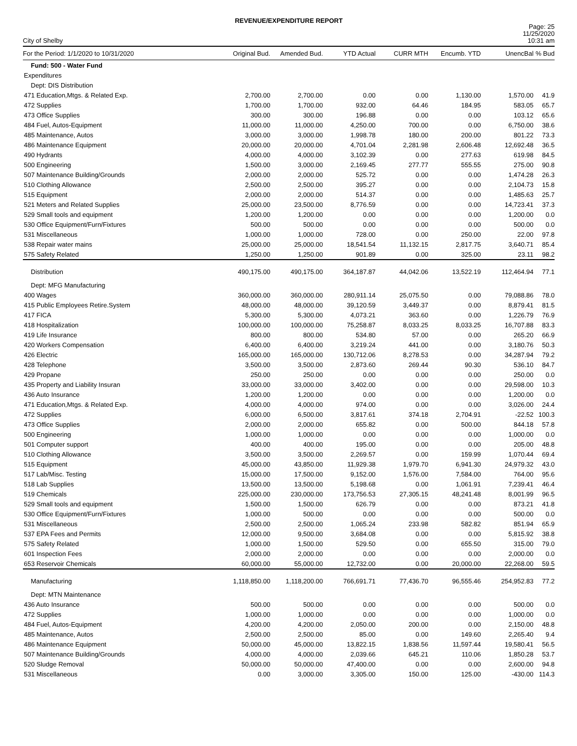REVENUE/EXPENDITURE REPORT
City of Shelby
Page: 25
11/25/2020
10:31 am
| For the Period: 1/1/2020 to 10/31/2020 | Original Bud. | Amended Bud. | YTD Actual | CURR MTH | Encumb. YTD | UnencBal | % Bud |
| --- | --- | --- | --- | --- | --- | --- | --- |
| Fund: 500 - Water Fund | | | | | | | |
| Expenditures | | | | | | | |
| Dept: DIS Distribution | | | | | | | |
| 471 Education,Mtgs. & Related Exp. | 2,700.00 | 2,700.00 | 0.00 | 0.00 | 1,130.00 | 1,570.00 | 41.9 |
| 472 Supplies | 1,700.00 | 1,700.00 | 932.00 | 64.46 | 184.95 | 583.05 | 65.7 |
| 473 Office Supplies | 300.00 | 300.00 | 196.88 | 0.00 | 0.00 | 103.12 | 65.6 |
| 484 Fuel, Autos-Equipment | 11,000.00 | 11,000.00 | 4,250.00 | 700.00 | 0.00 | 6,750.00 | 38.6 |
| 485 Maintenance, Autos | 3,000.00 | 3,000.00 | 1,998.78 | 180.00 | 200.00 | 801.22 | 73.3 |
| 486 Maintenance Equipment | 20,000.00 | 20,000.00 | 4,701.04 | 2,281.98 | 2,606.48 | 12,692.48 | 36.5 |
| 490 Hydrants | 4,000.00 | 4,000.00 | 3,102.39 | 0.00 | 277.63 | 619.98 | 84.5 |
| 500 Engineering | 1,500.00 | 3,000.00 | 2,169.45 | 277.77 | 555.55 | 275.00 | 90.8 |
| 507 Maintenance Building/Grounds | 2,000.00 | 2,000.00 | 525.72 | 0.00 | 0.00 | 1,474.28 | 26.3 |
| 510 Clothing Allowance | 2,500.00 | 2,500.00 | 395.27 | 0.00 | 0.00 | 2,104.73 | 15.8 |
| 515 Equipment | 2,000.00 | 2,000.00 | 514.37 | 0.00 | 0.00 | 1,485.63 | 25.7 |
| 521 Meters and Related Supplies | 25,000.00 | 23,500.00 | 8,776.59 | 0.00 | 0.00 | 14,723.41 | 37.3 |
| 529 Small tools and equipment | 1,200.00 | 1,200.00 | 0.00 | 0.00 | 0.00 | 1,200.00 | 0.0 |
| 530 Office Equipment/Furn/Fixtures | 500.00 | 500.00 | 0.00 | 0.00 | 0.00 | 500.00 | 0.0 |
| 531 Miscellaneous | 1,000.00 | 1,000.00 | 728.00 | 0.00 | 250.00 | 22.00 | 97.8 |
| 538 Repair water mains | 25,000.00 | 25,000.00 | 18,541.54 | 11,132.15 | 2,817.75 | 3,640.71 | 85.4 |
| 575 Safety Related | 1,250.00 | 1,250.00 | 901.89 | 0.00 | 325.00 | 23.11 | 98.2 |
| Distribution | 490,175.00 | 490,175.00 | 364,187.87 | 44,042.06 | 13,522.19 | 112,464.94 | 77.1 |
| Dept: MFG Manufacturing | | | | | | | |
| 400 Wages | 360,000.00 | 360,000.00 | 280,911.14 | 25,075.50 | 0.00 | 79,088.86 | 78.0 |
| 415 Public Employees Retire.System | 48,000.00 | 48,000.00 | 39,120.59 | 3,449.37 | 0.00 | 8,879.41 | 81.5 |
| 417 FICA | 5,300.00 | 5,300.00 | 4,073.21 | 363.60 | 0.00 | 1,226.79 | 76.9 |
| 418 Hospitalization | 100,000.00 | 100,000.00 | 75,258.87 | 8,033.25 | 8,033.25 | 16,707.88 | 83.3 |
| 419 Life Insurance | 800.00 | 800.00 | 534.80 | 57.00 | 0.00 | 265.20 | 66.9 |
| 420 Workers Compensation | 6,400.00 | 6,400.00 | 3,219.24 | 441.00 | 0.00 | 3,180.76 | 50.3 |
| 426 Electric | 165,000.00 | 165,000.00 | 130,712.06 | 8,278.53 | 0.00 | 34,287.94 | 79.2 |
| 428 Telephone | 3,500.00 | 3,500.00 | 2,873.60 | 269.44 | 90.30 | 536.10 | 84.7 |
| 429 Propane | 250.00 | 250.00 | 0.00 | 0.00 | 0.00 | 250.00 | 0.0 |
| 435 Property and Liability Insuran | 33,000.00 | 33,000.00 | 3,402.00 | 0.00 | 0.00 | 29,598.00 | 10.3 |
| 436 Auto Insurance | 1,200.00 | 1,200.00 | 0.00 | 0.00 | 0.00 | 1,200.00 | 0.0 |
| 471 Education,Mtgs. & Related Exp. | 4,000.00 | 4,000.00 | 974.00 | 0.00 | 0.00 | 3,026.00 | 24.4 |
| 472 Supplies | 6,000.00 | 6,500.00 | 3,817.61 | 374.18 | 2,704.91 | -22.52 | 100.3 |
| 473 Office Supplies | 2,000.00 | 2,000.00 | 655.82 | 0.00 | 500.00 | 844.18 | 57.8 |
| 500 Engineering | 1,000.00 | 1,000.00 | 0.00 | 0.00 | 0.00 | 1,000.00 | 0.0 |
| 501 Computer support | 400.00 | 400.00 | 195.00 | 0.00 | 0.00 | 205.00 | 48.8 |
| 510 Clothing Allowance | 3,500.00 | 3,500.00 | 2,269.57 | 0.00 | 159.99 | 1,070.44 | 69.4 |
| 515 Equipment | 45,000.00 | 43,850.00 | 11,929.38 | 1,979.70 | 6,941.30 | 24,979.32 | 43.0 |
| 517 Lab/Misc. Testing | 15,000.00 | 17,500.00 | 9,152.00 | 1,576.00 | 7,584.00 | 764.00 | 95.6 |
| 518 Lab Supplies | 13,500.00 | 13,500.00 | 5,198.68 | 0.00 | 1,061.91 | 7,239.41 | 46.4 |
| 519 Chemicals | 225,000.00 | 230,000.00 | 173,756.53 | 27,305.15 | 48,241.48 | 8,001.99 | 96.5 |
| 529 Small tools and equipment | 1,500.00 | 1,500.00 | 626.79 | 0.00 | 0.00 | 873.21 | 41.8 |
| 530 Office Equipment/Furn/Fixtures | 1,000.00 | 500.00 | 0.00 | 0.00 | 0.00 | 500.00 | 0.0 |
| 531 Miscellaneous | 2,500.00 | 2,500.00 | 1,065.24 | 233.98 | 582.82 | 851.94 | 65.9 |
| 537 EPA Fees and Permits | 12,000.00 | 9,500.00 | 3,684.08 | 0.00 | 0.00 | 5,815.92 | 38.8 |
| 575 Safety Related | 1,000.00 | 1,500.00 | 529.50 | 0.00 | 655.50 | 315.00 | 79.0 |
| 601 Inspection Fees | 2,000.00 | 2,000.00 | 0.00 | 0.00 | 0.00 | 2,000.00 | 0.0 |
| 653 Reservoir Chemicals | 60,000.00 | 55,000.00 | 12,732.00 | 0.00 | 20,000.00 | 22,268.00 | 59.5 |
| Manufacturing | 1,118,850.00 | 1,118,200.00 | 766,691.71 | 77,436.70 | 96,555.46 | 254,952.83 | 77.2 |
| Dept: MTN Maintenance | | | | | | | |
| 436 Auto Insurance | 500.00 | 500.00 | 0.00 | 0.00 | 0.00 | 500.00 | 0.0 |
| 472 Supplies | 1,000.00 | 1,000.00 | 0.00 | 0.00 | 0.00 | 1,000.00 | 0.0 |
| 484 Fuel, Autos-Equipment | 4,200.00 | 4,200.00 | 2,050.00 | 200.00 | 0.00 | 2,150.00 | 48.8 |
| 485 Maintenance, Autos | 2,500.00 | 2,500.00 | 85.00 | 0.00 | 149.60 | 2,265.40 | 9.4 |
| 486 Maintenance Equipment | 50,000.00 | 45,000.00 | 13,822.15 | 1,838.56 | 11,597.44 | 19,580.41 | 56.5 |
| 507 Maintenance Building/Grounds | 4,000.00 | 4,000.00 | 2,039.66 | 645.21 | 110.06 | 1,850.28 | 53.7 |
| 520 Sludge Removal | 50,000.00 | 50,000.00 | 47,400.00 | 0.00 | 0.00 | 2,600.00 | 94.8 |
| 531 Miscellaneous | 0.00 | 3,000.00 | 3,305.00 | 150.00 | 125.00 | -430.00 | 114.3 |